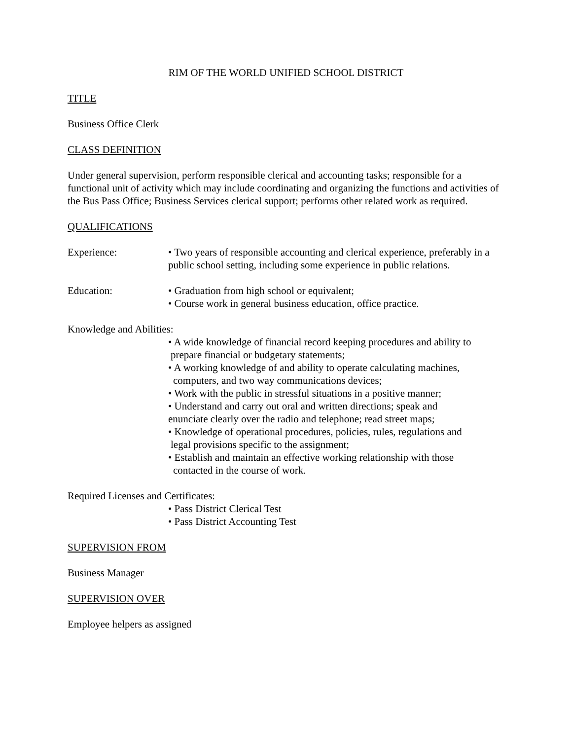RIM OF THE WORLD UNIFIED SCHOOL DISTRICT
TITLE
Business Office Clerk
CLASS DEFINITION
Under general supervision, perform responsible clerical and accounting tasks; responsible for a functional unit of activity which may include coordinating and organizing the functions and activities of the Bus Pass Office; Business Services clerical support; performs other related work as required.
QUALIFICATIONS
Experience: • Two years of responsible accounting and clerical experience, preferably in a public school setting, including some experience in public relations.
Education: • Graduation from high school or equivalent;
• Course work in general business education, office practice.
Knowledge and Abilities:
• A wide knowledge of financial record keeping procedures and ability to
prepare financial or budgetary statements;
• A working knowledge of and ability to operate calculating machines,
computers, and two way communications devices;
• Work with the public in stressful situations in a positive manner;
• Understand and carry out oral and written directions; speak and
enunciate clearly over the radio and telephone; read street maps;
• Knowledge of operational procedures, policies, rules, regulations and
legal provisions specific to the assignment;
• Establish and maintain an effective working relationship with those
contacted in the course of work.
Required Licenses and Certificates:
• Pass District Clerical Test
• Pass District Accounting Test
SUPERVISION FROM
Business Manager
SUPERVISION OVER
Employee helpers as assigned